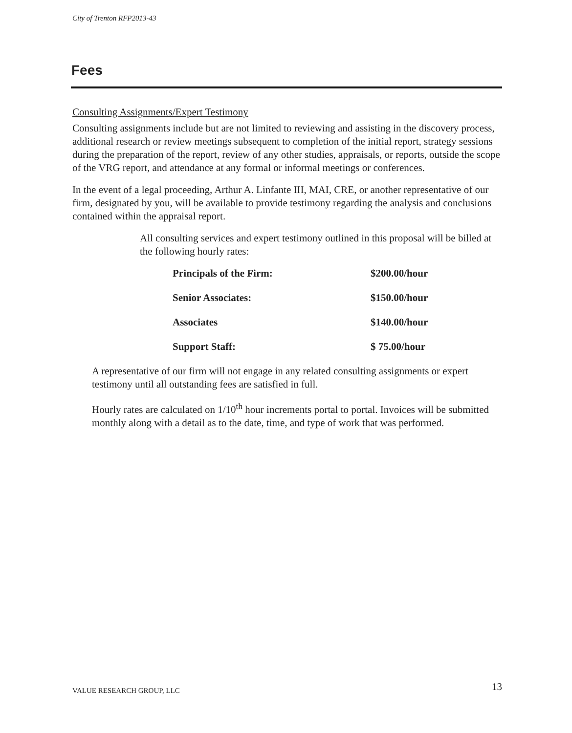City of Trenton RFP2013-43
Fees
Consulting Assignments/Expert Testimony
Consulting assignments include but are not limited to reviewing and assisting in the discovery process, additional research or review meetings subsequent to completion of the initial report, strategy sessions during the preparation of the report, review of any other studies, appraisals, or reports, outside the scope of the VRG report, and attendance at any formal or informal meetings or conferences.
In the event of a legal proceeding, Arthur A. Linfante III, MAI, CRE, or another representative of our firm, designated by you, will be available to provide testimony regarding the analysis and conclusions contained within the appraisal report.
All consulting services and expert testimony outlined in this proposal will be billed at the following hourly rates:
| Principals of the Firm: | $200.00/hour |
| Senior Associates: | $150.00/hour |
| Associates | $140.00/hour |
| Support Staff: | $ 75.00/hour |
A representative of our firm will not engage in any related consulting assignments or expert testimony until all outstanding fees are satisfied in full.
Hourly rates are calculated on 1/10<sup>th</sup> hour increments portal to portal. Invoices will be submitted monthly along with a detail as to the date, time, and type of work that was performed.
VALUE RESEARCH GROUP, LLC 13